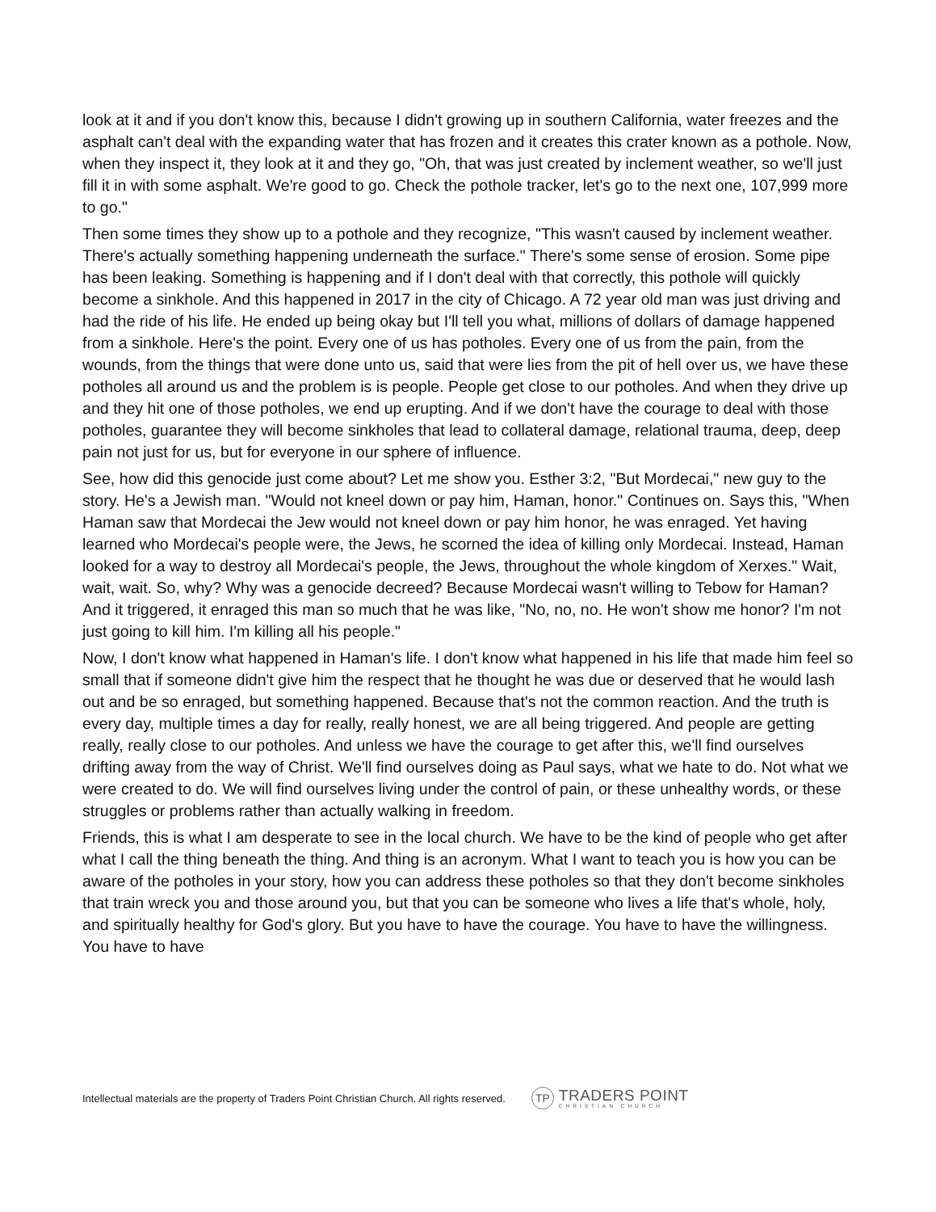look at it and if you don't know this, because I didn't growing up in southern California, water freezes and the asphalt can't deal with the expanding water that has frozen and it creates this crater known as a pothole. Now, when they inspect it, they look at it and they go, "Oh, that was just created by inclement weather, so we'll just fill it in with some asphalt. We're good to go. Check the pothole tracker, let's go to the next one, 107,999 more to go."
Then some times they show up to a pothole and they recognize, "This wasn't caused by inclement weather. There's actually something happening underneath the surface." There's some sense of erosion. Some pipe has been leaking. Something is happening and if I don't deal with that correctly, this pothole will quickly become a sinkhole. And this happened in 2017 in the city of Chicago. A 72 year old man was just driving and had the ride of his life. He ended up being okay but I'll tell you what, millions of dollars of damage happened from a sinkhole. Here's the point. Every one of us has potholes. Every one of us from the pain, from the wounds, from the things that were done unto us, said that were lies from the pit of hell over us, we have these potholes all around us and the problem is is people. People get close to our potholes. And when they drive up and they hit one of those potholes, we end up erupting. And if we don't have the courage to deal with those potholes, guarantee they will become sinkholes that lead to collateral damage, relational trauma, deep, deep pain not just for us, but for everyone in our sphere of influence.
See, how did this genocide just come about? Let me show you. Esther 3:2, "But Mordecai," new guy to the story. He's a Jewish man. "Would not kneel down or pay him, Haman, honor." Continues on. Says this, "When Haman saw that Mordecai the Jew would not kneel down or pay him honor, he was enraged. Yet having learned who Mordecai's people were, the Jews, he scorned the idea of killing only Mordecai. Instead, Haman looked for a way to destroy all Mordecai's people, the Jews, throughout the whole kingdom of Xerxes." Wait, wait, wait. So, why? Why was a genocide decreed? Because Mordecai wasn't willing to Tebow for Haman? And it triggered, it enraged this man so much that he was like, "No, no, no. He won't show me honor? I'm not just going to kill him. I'm killing all his people."
Now, I don't know what happened in Haman's life. I don't know what happened in his life that made him feel so small that if someone didn't give him the respect that he thought he was due or deserved that he would lash out and be so enraged, but something happened. Because that's not the common reaction. And the truth is every day, multiple times a day for really, really honest, we are all being triggered. And people are getting really, really close to our potholes. And unless we have the courage to get after this, we'll find ourselves drifting away from the way of Christ. We'll find ourselves doing as Paul says, what we hate to do. Not what we were created to do. We will find ourselves living under the control of pain, or these unhealthy words, or these struggles or problems rather than actually walking in freedom.
Friends, this is what I am desperate to see in the local church. We have to be the kind of people who get after what I call the thing beneath the thing. And thing is an acronym. What I want to teach you is how you can be aware of the potholes in your story, how you can address these potholes so that they don't become sinkholes that train wreck you and those around you, but that you can be someone who lives a life that's whole, holy, and spiritually healthy for God's glory. But you have to have the courage. You have to have the willingness. You have to have
Intellectual materials are the property of Traders Point Christian Church. All rights reserved.
TP
TRADERS POINT
CHRISTIAN CHURCH